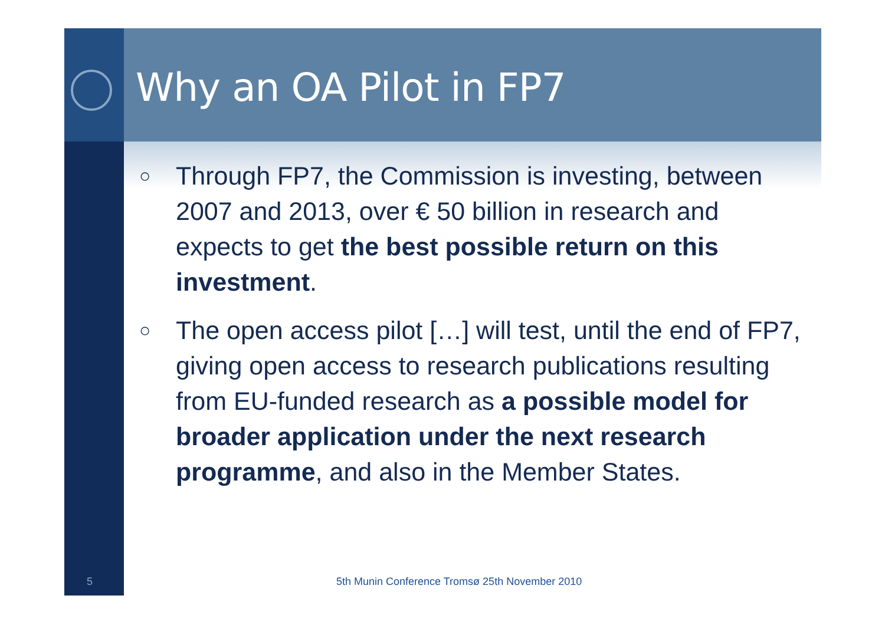Why an OA Pilot in FP7
○ Through FP7, the Commission is investing, between 2007 and 2013, over € 50 billion in research and expects to get the best possible return on this investment.
○ The open access pilot […] will test, until the end of FP7, giving open access to research publications resulting from EU-funded research as a possible model for broader application under the next research programme, and also in the Member States.
5 5th Munin Conference Tromsø 25th November 2010